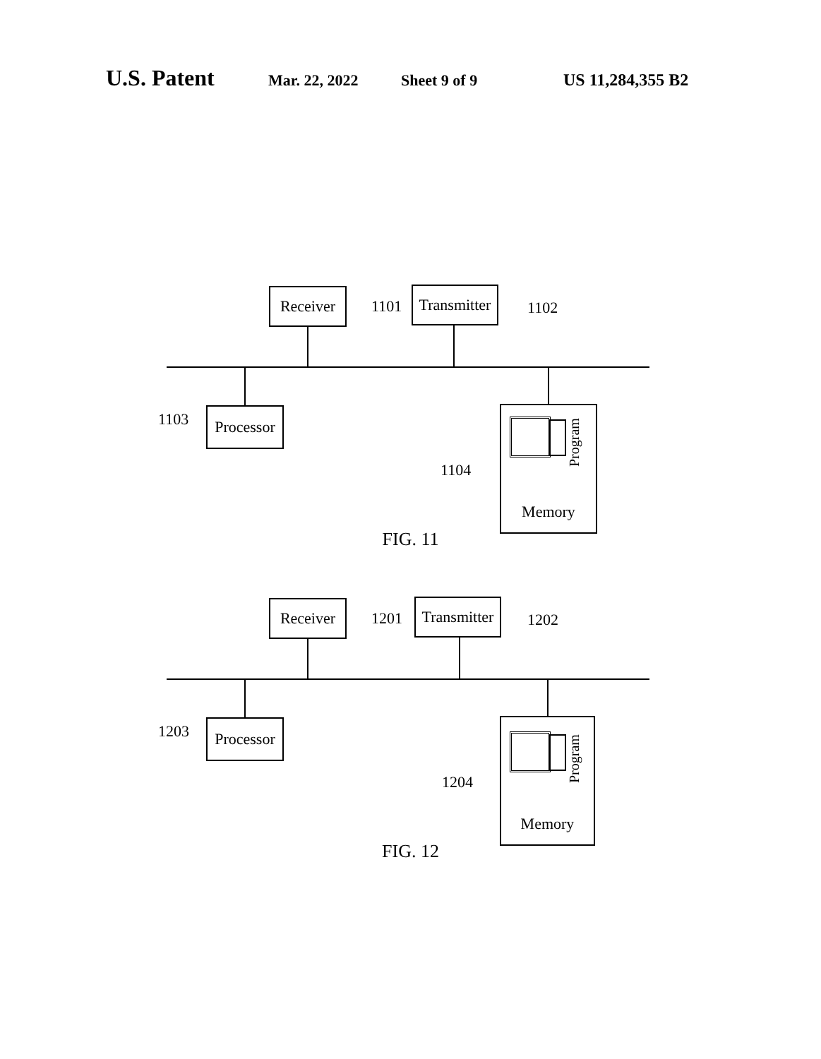U.S. Patent Mar. 22, 2022 Sheet 9 of 9 US 11,284,355 B2
Receiver
1101
Transmitter
1102
1103
Processor
1104
Memory
Program
FIG. 11
Receiver
1201
Transmitter
1202
1203
Processor
1204
Memory
Program
FIG. 12